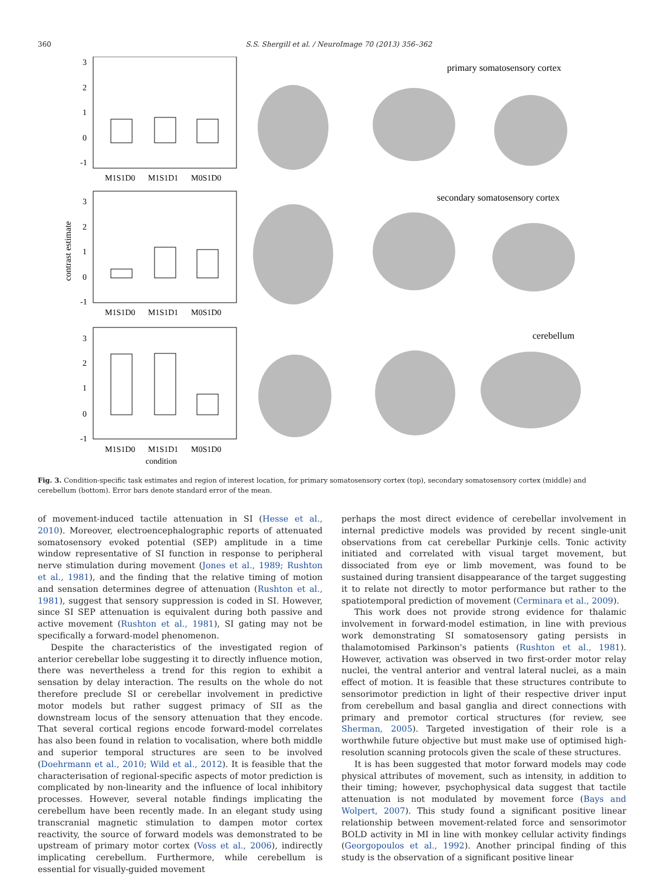360 S.S. Shergill et al. / NeuroImage 70 (2013) 356–362
contrast estimate
3
2
1
0
-1
M1S1D0
M1S1D1
M0S1D0
primary somatosensory cortex
3
2
1
0
-1
M1S1D0
M1S1D1
M0S1D0
secondary somatosensory cortex
3
2
1
0
-1
M1S1D0
M1S1D1
M0S1D0
condition
cerebellum
Fig. 3. Condition-specific task estimates and region of interest location, for primary somatosensory cortex (top), secondary somatosensory cortex (middle) and cerebellum (bottom). Error bars denote standard error of the mean.
of movement-induced tactile attenuation in SI (Hesse et al., 2010). Moreover, electroencephalographic reports of attenuated somatosensory evoked potential (SEP) amplitude in a time window representative of SI function in response to peripheral nerve stimulation during movement (Jones et al., 1989; Rushton et al., 1981), and the finding that the relative timing of motion and sensation determines degree of attenuation (Rushton et al., 1981), suggest that sensory suppression is coded in SI. However, since SI SEP attenuation is equivalent during both passive and active movement (Rushton et al., 1981), SI gating may not be specifically a forward-model phenomenon.
Despite the characteristics of the investigated region of anterior cerebellar lobe suggesting it to directly influence motion, there was nevertheless a trend for this region to exhibit a sensation by delay interaction. The results on the whole do not therefore preclude SI or cerebellar involvement in predictive motor models but rather suggest primacy of SII as the downstream locus of the sensory attenuation that they encode. That several cortical regions encode forward-model correlates has also been found in relation to vocalisation, where both middle and superior temporal structures are seen to be involved (Doehrmann et al., 2010; Wild et al., 2012). It is feasible that the characterisation of regional-specific aspects of motor prediction is complicated by non-linearity and the influence of local inhibitory processes. However, several notable findings implicating the cerebellum have been recently made. In an elegant study using transcranial magnetic stimulation to dampen motor cortex reactivity, the source of forward models was demonstrated to be upstream of primary motor cortex (Voss et al., 2006), indirectly implicating cerebellum. Furthermore, while cerebellum is essential for visually-guided movement
perhaps the most direct evidence of cerebellar involvement in internal predictive models was provided by recent single-unit observations from cat cerebellar Purkinje cells. Tonic activity initiated and correlated with visual target movement, but dissociated from eye or limb movement, was found to be sustained during transient disappearance of the target suggesting it to relate not directly to motor performance but rather to the spatiotemporal prediction of movement (Cerminara et al., 2009).
This work does not provide strong evidence for thalamic involvement in forward-model estimation, in line with previous work demonstrating SI somatosensory gating persists in thalamotomised Parkinson's patients (Rushton et al., 1981). However, activation was observed in two first-order motor relay nuclei, the ventral anterior and ventral lateral nuclei, as a main effect of motion. It is feasible that these structures contribute to sensorimotor prediction in light of their respective driver input from cerebellum and basal ganglia and direct connections with primary and premotor cortical structures (for review, see Sherman, 2005). Targeted investigation of their role is a worthwhile future objective but must make use of optimised high-resolution scanning protocols given the scale of these structures.
It is has been suggested that motor forward models may code physical attributes of movement, such as intensity, in addition to their timing; however, psychophysical data suggest that tactile attenuation is not modulated by movement force (Bays and Wolpert, 2007). This study found a significant positive linear relationship between movement-related force and sensorimotor BOLD activity in MI in line with monkey cellular activity findings (Georgopoulos et al., 1992). Another principal finding of this study is the observation of a significant positive linear